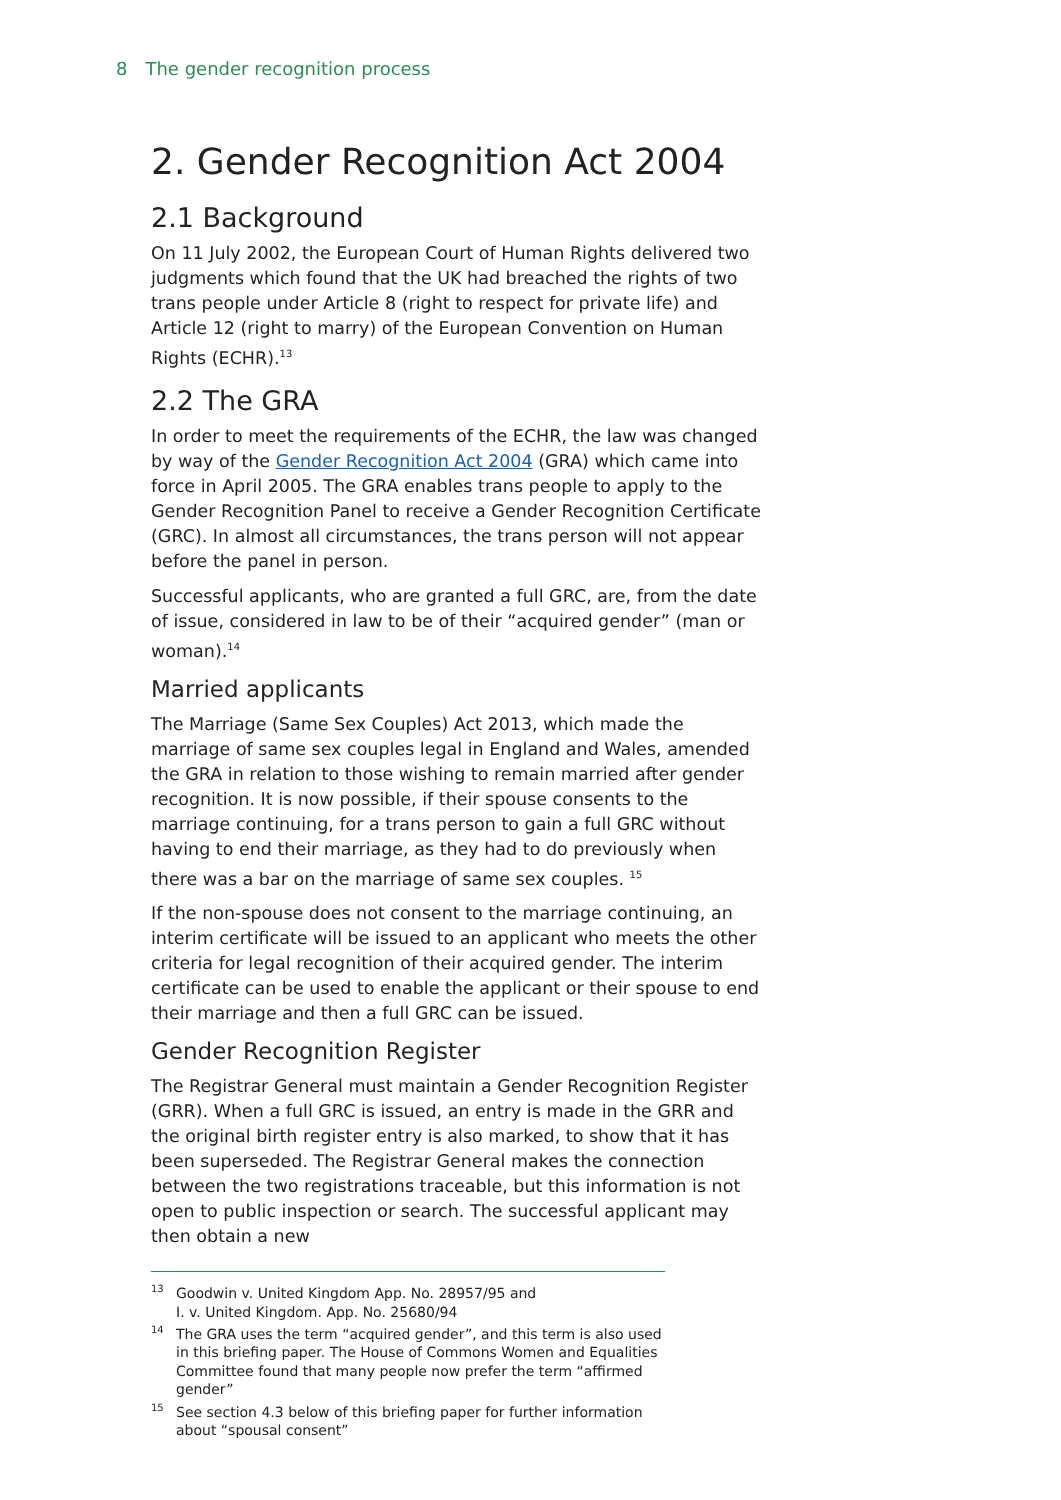8 The gender recognition process
2. Gender Recognition Act 2004
2.1 Background
On 11 July 2002, the European Court of Human Rights delivered two judgments which found that the UK had breached the rights of two trans people under Article 8 (right to respect for private life) and Article 12 (right to marry) of the European Convention on Human Rights (ECHR).<sup>13</sup>
2.2 The GRA
In order to meet the requirements of the ECHR, the law was changed by way of the Gender Recognition Act 2004 (GRA) which came into force in April 2005. The GRA enables trans people to apply to the Gender Recognition Panel to receive a Gender Recognition Certificate (GRC). In almost all circumstances, the trans person will not appear before the panel in person.
Successful applicants, who are granted a full GRC, are, from the date of issue, considered in law to be of their “acquired gender” (man or woman).<sup>14</sup>
Married applicants
The Marriage (Same Sex Couples) Act 2013, which made the marriage of same sex couples legal in England and Wales, amended the GRA in relation to those wishing to remain married after gender recognition. It is now possible, if their spouse consents to the marriage continuing, for a trans person to gain a full GRC without having to end their marriage, as they had to do previously when there was a bar on the marriage of same sex couples. <sup>15</sup>
If the non-spouse does not consent to the marriage continuing, an interim certificate will be issued to an applicant who meets the other criteria for legal recognition of their acquired gender. The interim certificate can be used to enable the applicant or their spouse to end their marriage and then a full GRC can be issued.
Gender Recognition Register
The Registrar General must maintain a Gender Recognition Register (GRR). When a full GRC is issued, an entry is made in the GRR and the original birth register entry is also marked, to show that it has been superseded. The Registrar General makes the connection between the two registrations traceable, but this information is not open to public inspection or search. The successful applicant may then obtain a new
<sup>13</sup> Goodwin v. United Kingdom App. No. 28957/95 and
I. v. United Kingdom. App. No. 25680/94
<sup>14</sup> The GRA uses the term “acquired gender”, and this term is also used in this briefing paper. The House of Commons Women and Equalities Committee found that many people now prefer the term “affirmed gender”
<sup>15</sup> See section 4.3 below of this briefing paper for further information about “spousal consent”